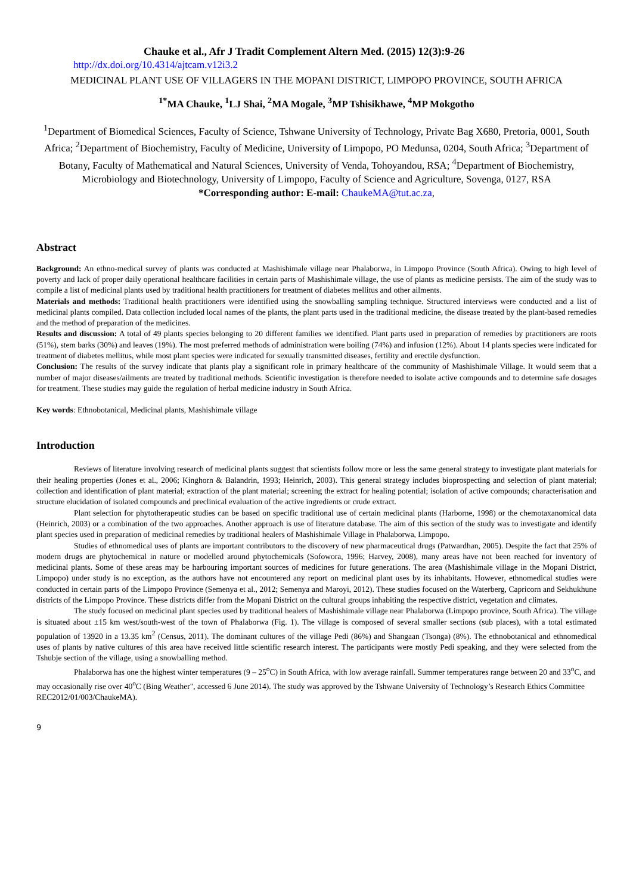Chauke et al., Afr J Tradit Complement Altern Med. (2015) 12(3):9-26
http://dx.doi.org/10.4314/ajtcam.v12i3.2
MEDICINAL PLANT USE OF VILLAGERS IN THE MOPANI DISTRICT, LIMPOPO PROVINCE, SOUTH AFRICA
<sup>1*</sup>MA Chauke, <sup>1</sup>LJ Shai, <sup>2</sup>MA Mogale, <sup>3</sup>MP Tshisikhawe, <sup>4</sup>MP Mokgotho
<sup>1</sup> Department of Biomedical Sciences, Faculty of Science, Tshwane University of Technology, Private Bag X680, Pretoria, 0001, South Africa; <sup>2</sup>Department of Biochemistry, Faculty of Medicine, University of Limpopo, PO Medunsa, 0204, South Africa; <sup>3</sup>Department of Botany, Faculty of Mathematical and Natural Sciences, University of Venda, Tohoyandou, RSA; <sup>4</sup>Department of Biochemistry, Microbiology and Biotechnology, University of Limpopo, Faculty of Science and Agriculture, Sovenga, 0127, RSA
*Corresponding author: E-mail: ChaukeMA@tut.ac.za,
Abstract
Background: An ethno-medical survey of plants was conducted at Mashishimale village near Phalaborwa, in Limpopo Province (South Africa). Owing to high level of poverty and lack of proper daily operational healthcare facilities in certain parts of Mashishimale village, the use of plants as medicine persists. The aim of the study was to compile a list of medicinal plants used by traditional health practitioners for treatment of diabetes mellitus and other ailments.
Materials and methods: Traditional health practitioners were identified using the snowballing sampling technique. Structured interviews were conducted and a list of medicinal plants compiled. Data collection included local names of the plants, the plant parts used in the traditional medicine, the disease treated by the plant-based remedies and the method of preparation of the medicines.
Results and discussion: A total of 49 plants species belonging to 20 different families we identified. Plant parts used in preparation of remedies by practitioners are roots (51%), stem barks (30%) and leaves (19%). The most preferred methods of administration were boiling (74%) and infusion (12%). About 14 plants species were indicated for treatment of diabetes mellitus, while most plant species were indicated for sexually transmitted diseases, fertility and erectile dysfunction.
Conclusion: The results of the survey indicate that plants play a significant role in primary healthcare of the community of Mashishimale Village. It would seem that a number of major diseases/ailments are treated by traditional methods. Scientific investigation is therefore needed to isolate active compounds and to determine safe dosages for treatment. These studies may guide the regulation of herbal medicine industry in South Africa.
Key words: Ethnobotanical, Medicinal plants, Mashishimale village
Introduction
Reviews of literature involving research of medicinal plants suggest that scientists follow more or less the same general strategy to investigate plant materials for their healing properties (Jones et al., 2006; Kinghorn & Balandrin, 1993; Heinrich, 2003). This general strategy includes bioprospecting and selection of plant material; collection and identification of plant material; extraction of the plant material; screening the extract for healing potential; isolation of active compounds; characterisation and structure elucidation of isolated compounds and preclinical evaluation of the active ingredients or crude extract.
Plant selection for phytotherapeutic studies can be based on specific traditional use of certain medicinal plants (Harborne, 1998) or the chemotaxanomical data (Heinrich, 2003) or a combination of the two approaches. Another approach is use of literature database. The aim of this section of the study was to investigate and identify plant species used in preparation of medicinal remedies by traditional healers of Mashishimale Village in Phalaborwa, Limpopo.
Studies of ethnomedical uses of plants are important contributors to the discovery of new pharmaceutical drugs (Patwardhan, 2005). Despite the fact that 25% of modern drugs are phytochemical in nature or modelled around phytochemicals (Sofowora, 1996; Harvey, 2008), many areas have not been reached for inventory of medicinal plants. Some of these areas may be harbouring important sources of medicines for future generations. The area (Mashishimale village in the Mopani District, Limpopo) under study is no exception, as the authors have not encountered any report on medicinal plant uses by its inhabitants. However, ethnomedical studies were conducted in certain parts of the Limpopo Province (Semenya et al., 2012; Semenya and Maroyi, 2012). These studies focused on the Waterberg, Capricorn and Sekhukhune districts of the Limpopo Province. These districts differ from the Mopani District on the cultural groups inhabiting the respective district, vegetation and climates.
The study focused on medicinal plant species used by traditional healers of Mashishimale village near Phalaborwa (Limpopo province, South Africa). The village is situated about ±15 km west/south-west of the town of Phalaborwa (Fig. 1). The village is composed of several smaller sections (sub places), with a total estimated population of 13920 in a 13.35 km<sup>2</sup> (Census, 2011). The dominant cultures of the village Pedi (86%) and Shangaan (Tsonga) (8%). The ethnobotanical and ethnomedical uses of plants by native cultures of this area have received little scientific research interest. The participants were mostly Pedi speaking, and they were selected from the Tshubje section of the village, using a snowballing method.
Phalaborwa has one the highest winter temperatures (9 – 25<sup>o</sup>C) in South Africa, with low average rainfall. Summer temperatures range between 20 and 33<sup>o</sup>C, and may occasionally rise over 40<sup>o</sup>C (Bing Weather", accessed 6 June 2014). The study was approved by the Tshwane University of Technology’s Research Ethics Committee REC2012/01/003/ChaukeMA).
9